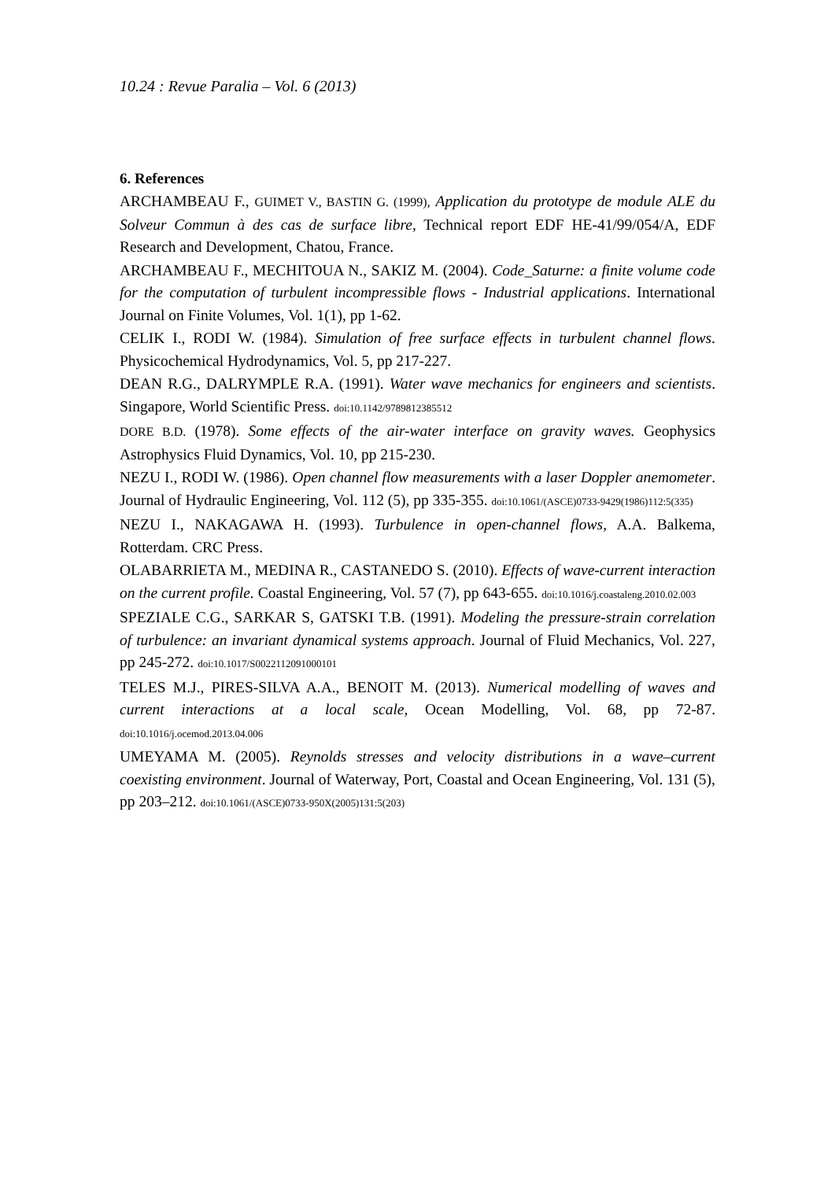10.24 : Revue Paralia – Vol. 6 (2013)
6. References
ARCHAMBEAU F., GUIMET V., BASTIN G. (1999), Application du prototype de module ALE du Solveur Commun à des cas de surface libre, Technical report EDF HE-41/99/054/A, EDF Research and Development, Chatou, France.
ARCHAMBEAU F., MECHITOUA N., SAKIZ M. (2004). Code_Saturne: a finite volume code for the computation of turbulent incompressible flows - Industrial applications. International Journal on Finite Volumes, Vol. 1(1), pp 1-62.
CELIK I., RODI W. (1984). Simulation of free surface effects in turbulent channel flows. Physicochemical Hydrodynamics, Vol. 5, pp 217-227.
DEAN R.G., DALRYMPLE R.A. (1991). Water wave mechanics for engineers and scientists. Singapore, World Scientific Press. doi:10.1142/9789812385512
DORE B.D. (1978). Some effects of the air-water interface on gravity waves. Geophysics Astrophysics Fluid Dynamics, Vol. 10, pp 215-230.
NEZU I., RODI W. (1986). Open channel flow measurements with a laser Doppler anemometer. Journal of Hydraulic Engineering, Vol. 112 (5), pp 335-355. doi:10.1061/(ASCE)0733-9429(1986)112:5(335)
NEZU I., NAKAGAWA H. (1993). Turbulence in open-channel flows, A.A. Balkema, Rotterdam. CRC Press.
OLABARRIETA M., MEDINA R., CASTANEDO S. (2010). Effects of wave-current interaction on the current profile. Coastal Engineering, Vol. 57 (7), pp 643-655. doi:10.1016/j.coastaleng.2010.02.003
SPEZIALE C.G., SARKAR S, GATSKI T.B. (1991). Modeling the pressure-strain correlation of turbulence: an invariant dynamical systems approach. Journal of Fluid Mechanics, Vol. 227, pp 245-272. doi:10.1017/S0022112091000101
TELES M.J., PIRES-SILVA A.A., BENOIT M. (2013). Numerical modelling of waves and current interactions at a local scale, Ocean Modelling, Vol. 68, pp 72-87. doi:10.1016/j.ocemod.2013.04.006
UMEYAMA M. (2005). Reynolds stresses and velocity distributions in a wave–current coexisting environment. Journal of Waterway, Port, Coastal and Ocean Engineering, Vol. 131 (5), pp 203–212. doi:10.1061/(ASCE)0733-950X(2005)131:5(203)